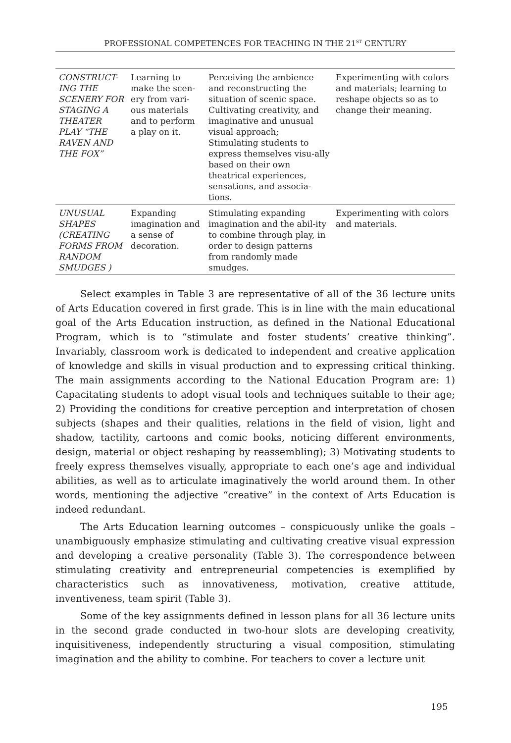PROFESSIONAL COMPETENCES FOR TEACHING IN THE 21<sup>ST</sup> CENTURY
| CONSTRUCT-ING THE SCENERY FOR STAGING A THEATER PLAY “THE RAVEN AND THE FOX” | Learning to make the scen-ery from vari-ous materials and to perform a play on it. | Perceiving the ambience and reconstructing the situation of scenic space. Cultivating creativity, and imaginative and unusual visual approach; Stimulating students to express themselves visu-ally based on their own theatrical experiences, sensations, and associa-tions. | Experimenting with colors and materials; learning to reshape objects so as to change their meaning. |
| UNUSUAL SHAPES (CREATING FORMS FROM RANDOM SMUDGES ) | Expanding imagination and a sense of decoration. | Stimulating expanding imagination and the abil-ity to combine through play, in order to design patterns from randomly made smudges. | Experimenting with colors and materials. |
Select examples in Table 3 are representative of all of the 36 lecture units of Arts Education covered in first grade. This is in line with the main educational goal of the Arts Education instruction, as defined in the National Educational Program, which is to “stimulate and foster students’ creative thinking”. Invariably, classroom work is dedicated to independent and creative application of knowledge and skills in visual production and to expressing critical thinking. The main assignments according to the National Education Program are: 1) Capacitating students to adopt visual tools and techniques suitable to their age; 2) Providing the conditions for creative perception and interpretation of chosen subjects (shapes and their qualities, relations in the field of vision, light and shadow, tactility, cartoons and comic books, noticing different environments, design, material or object reshaping by reassembling); 3) Motivating students to freely express themselves visually, appropriate to each one’s age and individual abilities, as well as to articulate imaginatively the world around them. In other words, mentioning the adjective “creative” in the context of Arts Education is indeed redundant.
The Arts Education learning outcomes – conspicuously unlike the goals – unambiguously emphasize stimulating and cultivating creative visual expression and developing a creative personality (Table 3). The correspondence between stimulating creativity and entrepreneurial competencies is exemplified by characteristics such as innovativeness, motivation, creative attitude, inventiveness, team spirit (Table 3).
Some of the key assignments defined in lesson plans for all 36 lecture units in the second grade conducted in two-hour slots are developing creativity, inquisitiveness, independently structuring a visual composition, stimulating imagination and the ability to combine. For teachers to cover a lecture unit
195